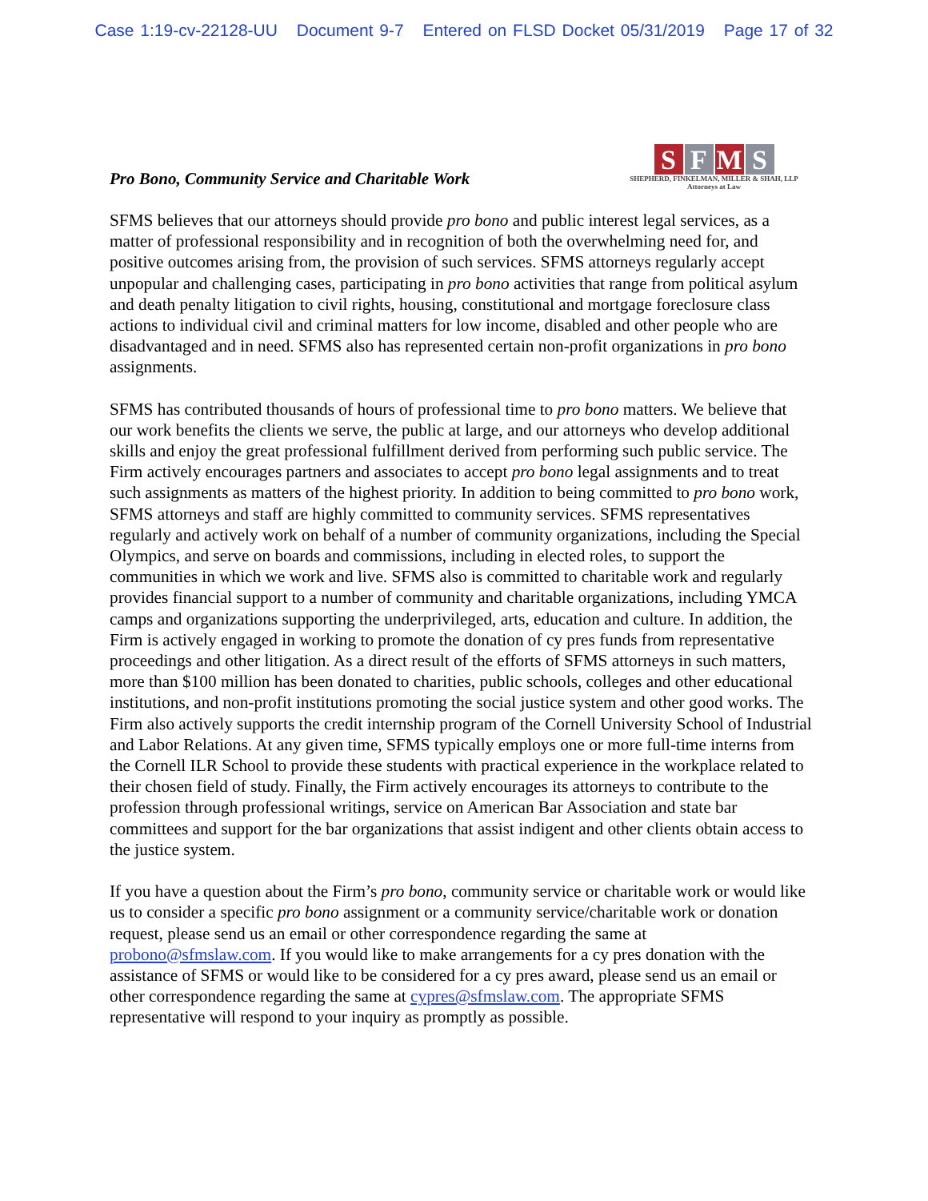Case 1:19-cv-22128-UU Document 9-7 Entered on FLSD Docket 05/31/2019 Page 17 of 32
Pro Bono, Community Service and Charitable Work
S F M S
SHEPHERD, FINKELMAN, MILLER & SHAH, LLP
Attorneys at Law
SFMS believes that our attorneys should provide pro bono and public interest legal services, as a matter of professional responsibility and in recognition of both the overwhelming need for, and positive outcomes arising from, the provision of such services. SFMS attorneys regularly accept unpopular and challenging cases, participating in pro bono activities that range from political asylum and death penalty litigation to civil rights, housing, constitutional and mortgage foreclosure class actions to individual civil and criminal matters for low income, disabled and other people who are disadvantaged and in need. SFMS also has represented certain non-profit organizations in pro bono assignments.
SFMS has contributed thousands of hours of professional time to pro bono matters. We believe that our work benefits the clients we serve, the public at large, and our attorneys who develop additional skills and enjoy the great professional fulfillment derived from performing such public service. The Firm actively encourages partners and associates to accept pro bono legal assignments and to treat such assignments as matters of the highest priority. In addition to being committed to pro bono work, SFMS attorneys and staff are highly committed to community services. SFMS representatives regularly and actively work on behalf of a number of community organizations, including the Special Olympics, and serve on boards and commissions, including in elected roles, to support the communities in which we work and live. SFMS also is committed to charitable work and regularly provides financial support to a number of community and charitable organizations, including YMCA camps and organizations supporting the underprivileged, arts, education and culture. In addition, the Firm is actively engaged in working to promote the donation of cy pres funds from representative proceedings and other litigation. As a direct result of the efforts of SFMS attorneys in such matters, more than $100 million has been donated to charities, public schools, colleges and other educational institutions, and non-profit institutions promoting the social justice system and other good works. The Firm also actively supports the credit internship program of the Cornell University School of Industrial and Labor Relations. At any given time, SFMS typically employs one or more full-time interns from the Cornell ILR School to provide these students with practical experience in the workplace related to their chosen field of study. Finally, the Firm actively encourages its attorneys to contribute to the profession through professional writings, service on American Bar Association and state bar committees and support for the bar organizations that assist indigent and other clients obtain access to the justice system.
If you have a question about the Firm’s pro bono, community service or charitable work or would like us to consider a specific pro bono assignment or a community service/charitable work or donation request, please send us an email or other correspondence regarding the same at probono@sfmslaw.com. If you would like to make arrangements for a cy pres donation with the assistance of SFMS or would like to be considered for a cy pres award, please send us an email or other correspondence regarding the same at cypres@sfmslaw.com. The appropriate SFMS representative will respond to your inquiry as promptly as possible.